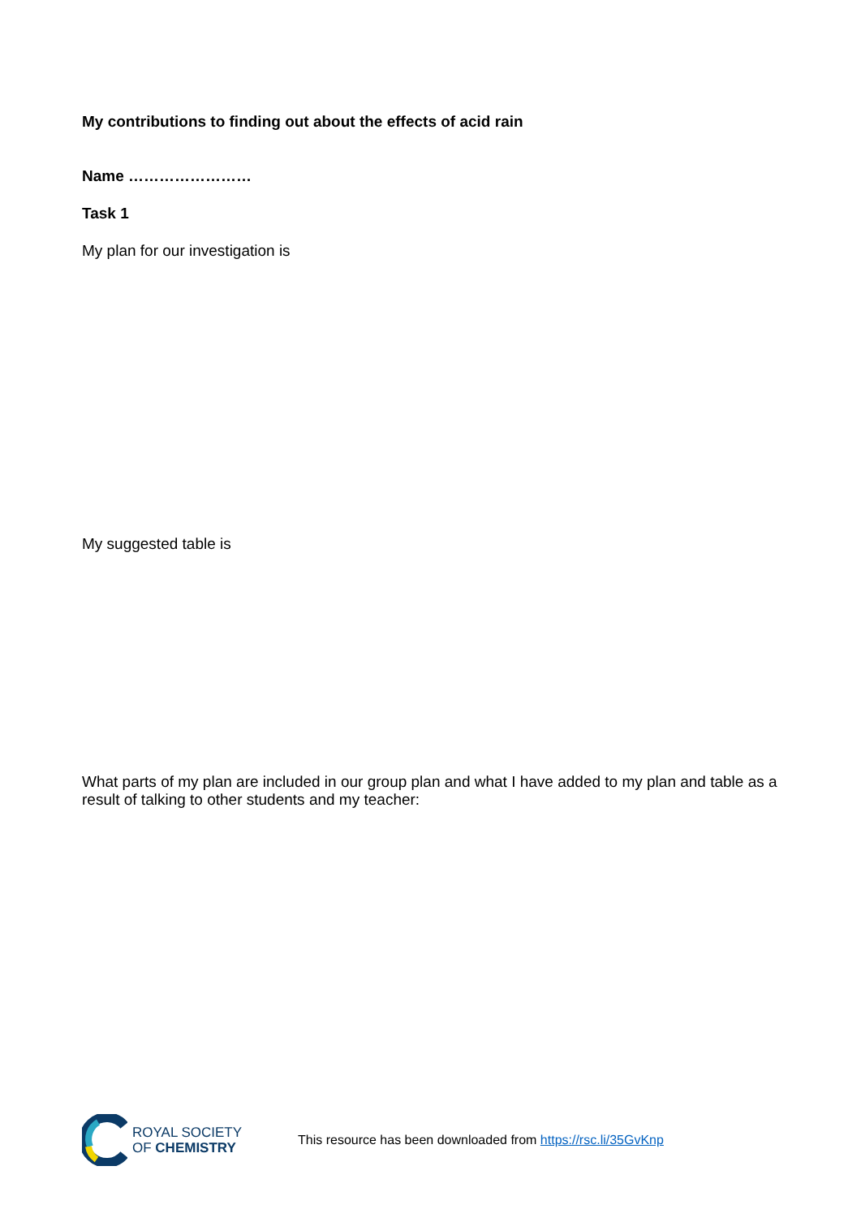My contributions to finding out about the effects of acid rain
Name ……………………
Task 1
My plan for our investigation is
My suggested table is
What parts of my plan are included in our group plan and what I have added to my plan and table as a result of talking to other students and my teacher:
ROYAL SOCIETY
OF CHEMISTRY
This resource has been downloaded from https://rsc.li/35GvKnp